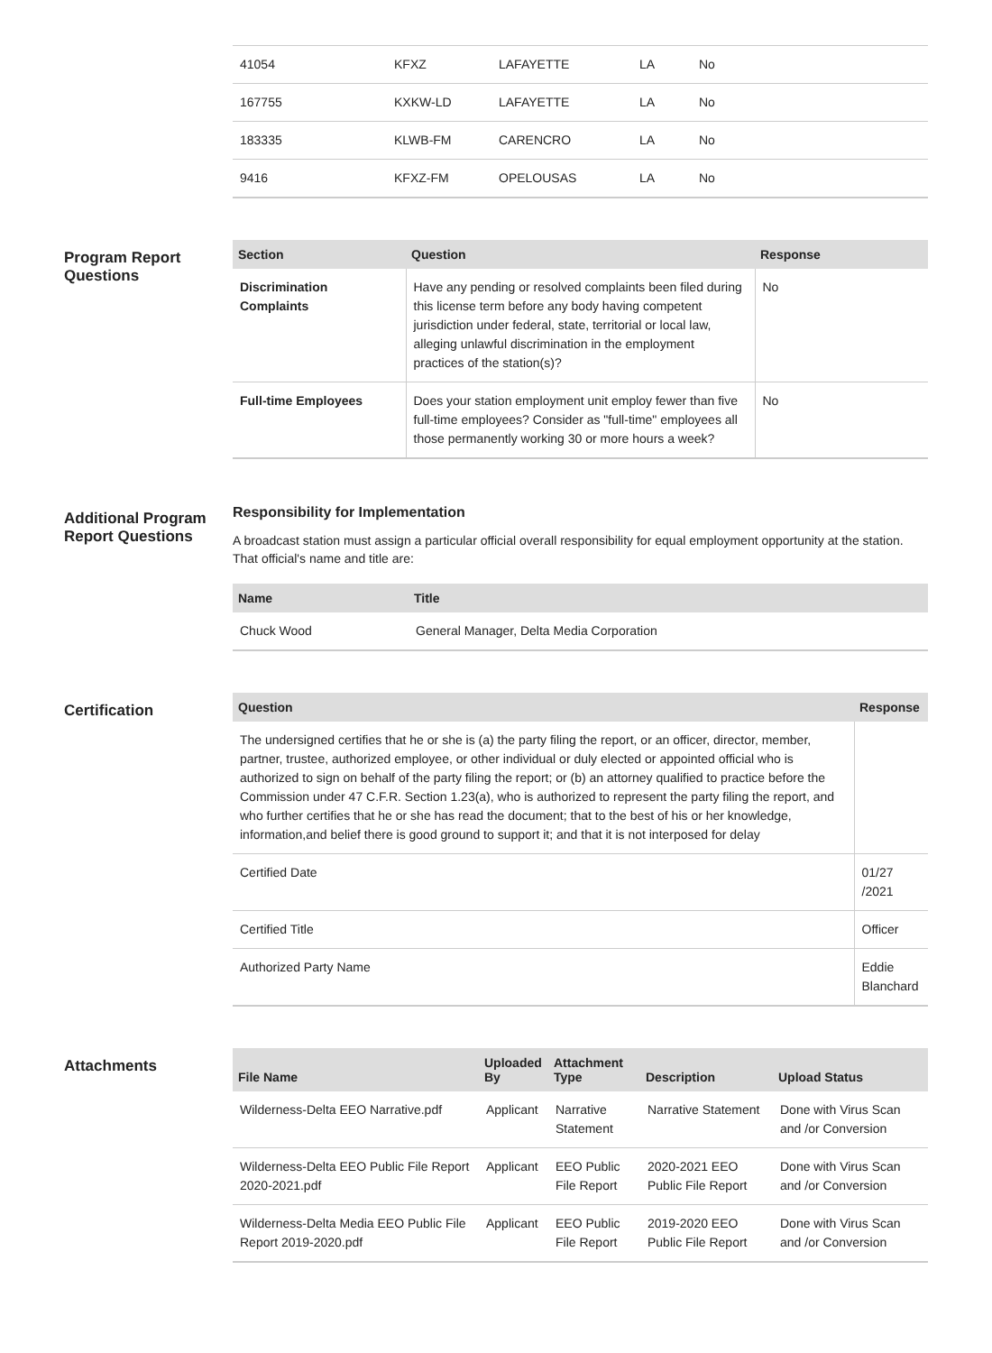| 41054 | KFXZ | LAFAYETTE | LA | No |
| 167755 | KXKW-LD | LAFAYETTE | LA | No |
| 183335 | KLWB-FM | CARENCRO | LA | No |
| 9416 | KFXZ-FM | OPELOUSAS | LA | No |
Program Report Questions
| Section | Question | Response |
| --- | --- | --- |
| Discrimination Complaints | Have any pending or resolved complaints been filed during this license term before any body having competent jurisdiction under federal, state, territorial or local law, alleging unlawful discrimination in the employment practices of the station(s)? | No |
| Full-time Employees | Does your station employment unit employ fewer than five full-time employees? Consider as "full-time" employees all those permanently working 30 or more hours a week? | No |
Additional Program Report Questions
Responsibility for Implementation
A broadcast station must assign a particular official overall responsibility for equal employment opportunity at the station. That official's name and title are:
| Name | Title |
| --- | --- |
| Chuck Wood | General Manager, Delta Media Corporation |
Certification
| Question | Response |
| --- | --- |
| The undersigned certifies that he or she is (a) the party filing the report, or an officer, director, member, partner, trustee, authorized employee, or other individual or duly elected or appointed official who is authorized to sign on behalf of the party filing the report; or (b) an attorney qualified to practice before the Commission under 47 C.F.R. Section 1.23(a), who is authorized to represent the party filing the report, and who further certifies that he or she has read the document; that to the best of his or her knowledge, information,and belief there is good ground to support it; and that it is not interposed for delay | |
| Certified Date | 01/27 /2021 |
| Certified Title | Officer |
| Authorized Party Name | Eddie Blanchard |
Attachments
| File Name | Uploaded By | Attachment Type | Description | Upload Status |
| --- | --- | --- | --- | --- |
| Wilderness-Delta EEO Narrative.pdf | Applicant | Narrative Statement | Narrative Statement | Done with Virus Scan and /or Conversion |
| Wilderness-Delta EEO Public File Report 2020-2021.pdf | Applicant | EEO Public File Report | 2020-2021 EEO Public File Report | Done with Virus Scan and /or Conversion |
| Wilderness-Delta Media EEO Public File Report 2019-2020.pdf | Applicant | EEO Public File Report | 2019-2020 EEO Public File Report | Done with Virus Scan and /or Conversion |